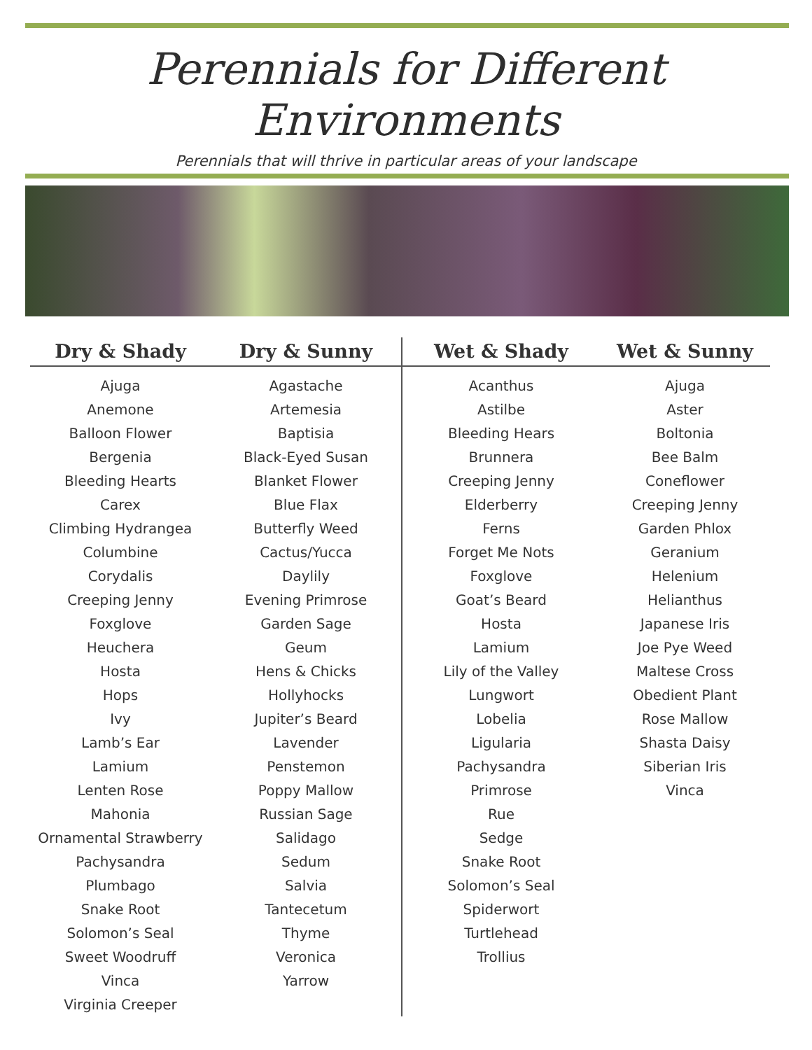Perennials for Different Environments
Perennials that will thrive in particular areas of your landscape
Dry & Shady
Ajuga
Anemone
Balloon Flower
Bergenia
Bleeding Hearts
Carex
Climbing Hydrangea
Columbine
Corydalis
Creeping Jenny
Foxglove
Heuchera
Hosta
Hops
Ivy
Lamb’s Ear
Lamium
Lenten Rose
Mahonia
Ornamental Strawberry
Pachysandra
Plumbago
Snake Root
Solomon’s Seal
Sweet Woodruff
Vinca
Virginia Creeper
Dry & Sunny
Agastache
Artemesia
Baptisia
Black-Eyed Susan
Blanket Flower
Blue Flax
Butterfly Weed
Cactus/Yucca
Daylily
Evening Primrose
Garden Sage
Geum
Hens & Chicks
Hollyhocks
Jupiter’s Beard
Lavender
Penstemon
Poppy Mallow
Russian Sage
Salidago
Sedum
Salvia
Tantecetum
Thyme
Veronica
Yarrow
Wet & Shady
Acanthus
Astilbe
Bleeding Hears
Brunnera
Creeping Jenny
Elderberry
Ferns
Forget Me Nots
Foxglove
Goat’s Beard
Hosta
Lamium
Lily of the Valley
Lungwort
Lobelia
Ligularia
Pachysandra
Primrose
Rue
Sedge
Snake Root
Solomon’s Seal
Spiderwort
Turtlehead
Trollius
Wet & Sunny
Ajuga
Aster
Boltonia
Bee Balm
Coneflower
Creeping Jenny
Garden Phlox
Geranium
Helenium
Helianthus
Japanese Iris
Joe Pye Weed
Maltese Cross
Obedient Plant
Rose Mallow
Shasta Daisy
Siberian Iris
Vinca